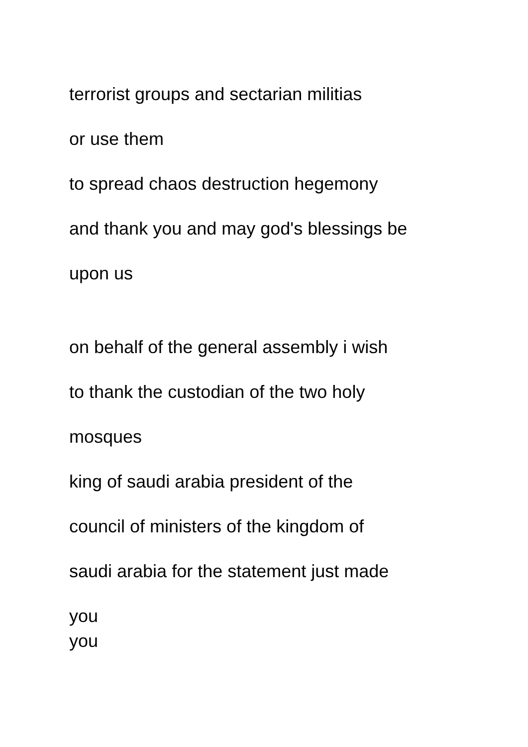terrorist groups and sectarian militias
or use them
to spread chaos destruction hegemony
and thank you and may god's blessings be
upon us
on behalf of the general assembly i wish
to thank the custodian of the two holy
mosques
king of saudi arabia president of the
council of ministers of the kingdom of
saudi arabia for the statement just made
you
you